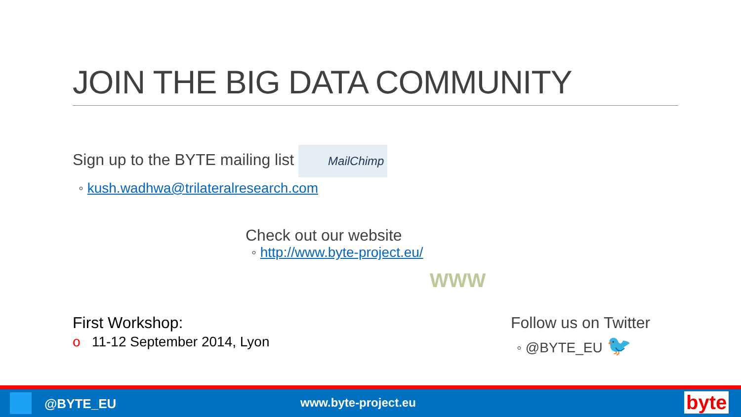JOIN THE BIG DATA COMMUNITY
Sign up to the BYTE mailing list MailChimp
◦ kush.wadhwa@trilateralresearch.com
Check out our website
◦ http://www.byte-project.eu/
WWW
First Workshop:
o 11-12 September 2014, Lyon
Follow us on Twitter
◦ @BYTE_EU 🐦
@BYTE_EU www.byte-project.eu byte